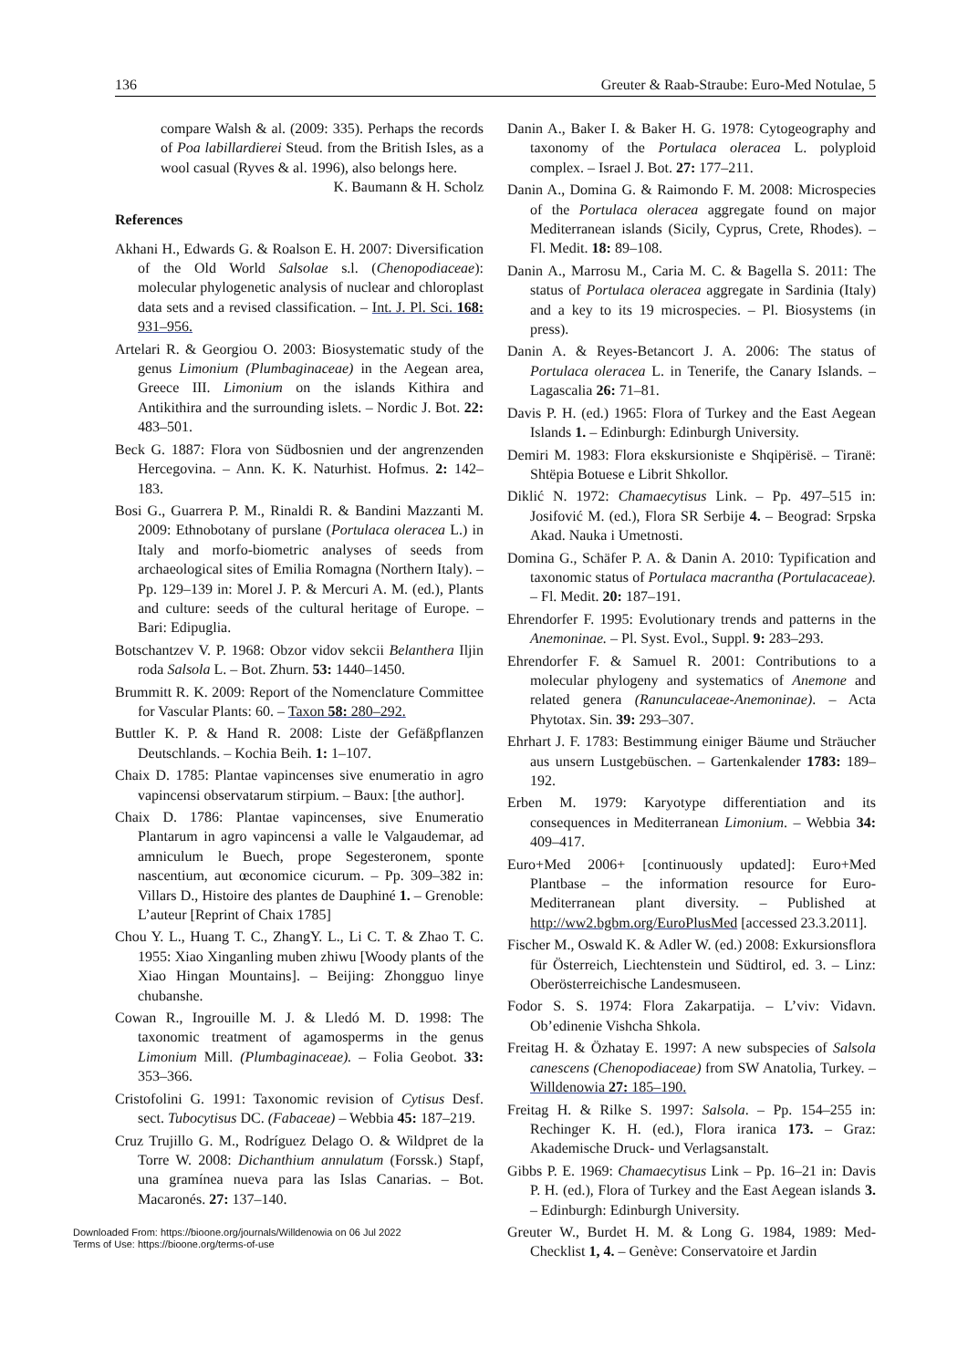136 Greuter & Raab-Straube: Euro-Med Notulae, 5
compare Walsh & al. (2009: 335). Perhaps the records of Poa labillardierei Steud. from the British Isles, as a wool casual (Ryves & al. 1996), also belongs here. K. Baumann & H. Scholz
References
Akhani H., Edwards G. & Roalson E. H. 2007: Diversification of the Old World Salsolae s.l. (Chenopodiaceae): molecular phylogenetic analysis of nuclear and chloroplast data sets and a revised classification. – Int. J. Pl. Sci. 168: 931–956.
Artelari R. & Georgiou O. 2003: Biosystematic study of the genus Limonium (Plumbaginaceae) in the Aegean area, Greece III. Limonium on the islands Kithira and Antikithira and the surrounding islets. – Nordic J. Bot. 22: 483–501.
Beck G. 1887: Flora von Südbosnien und der angrenzenden Hercegovina. – Ann. K. K. Naturhist. Hofmus. 2: 142–183.
Bosi G., Guarrera P. M., Rinaldi R. & Bandini Mazzanti M. 2009: Ethnobotany of purslane (Portulaca oleracea L.) in Italy and morfo-biometric analyses of seeds from archaeological sites of Emilia Romagna (Northern Italy). – Pp. 129–139 in: Morel J. P. & Mercuri A. M. (ed.), Plants and culture: seeds of the cultural heritage of Europe. – Bari: Edipuglia.
Botschantzev V. P. 1968: Obzor vidov sekcii Belanthera Iljin roda Salsola L. – Bot. Zhurn. 53: 1440–1450.
Brummitt R. K. 2009: Report of the Nomenclature Committee for Vascular Plants: 60. – Taxon 58: 280–292.
Buttler K. P. & Hand R. 2008: Liste der Gefäßpflanzen Deutschlands. – Kochia Beih. 1: 1–107.
Chaix D. 1785: Plantae vapincenses sive enumeratio in agro vapincensi observatarum stirpium. – Baux: [the author].
Chaix D. 1786: Plantae vapincenses, sive Enumeratio Plantarum in agro vapincensi a valle le Valgaudemar, ad amniculum le Buech, prope Segesteronem, sponte nascentium, aut œconomice cicurum. – Pp. 309–382 in: Villars D., Histoire des plantes de Dauphiné 1. – Grenoble: L’auteur [Reprint of Chaix 1785]
Chou Y. L., Huang T. C., ZhangY. L., Li C. T. & Zhao T. C. 1955: Xiao Xinganling muben zhiwu [Woody plants of the Xiao Hingan Mountains]. – Beijing: Zhongguo linye chubanshe.
Cowan R., Ingrouille M. J. & Lledó M. D. 1998: The taxonomic treatment of agamosperms in the genus Limonium Mill. (Plumbaginaceae). – Folia Geobot. 33: 353–366.
Cristofolini G. 1991: Taxonomic revision of Cytisus Desf. sect. Tubocytisus DC. (Fabaceae) – Webbia 45: 187–219.
Cruz Trujillo G. M., Rodríguez Delago O. & Wildpret de la Torre W. 2008: Dichanthium annulatum (Forssk.) Stapf, una gramínea nueva para las Islas Canarias. – Bot. Macaronés. 27: 137–140.
Danin A., Baker I. & Baker H. G. 1978: Cytogeography and taxonomy of the Portulaca oleracea L. polyploid complex. – Israel J. Bot. 27: 177–211.
Danin A., Domina G. & Raimondo F. M. 2008: Microspecies of the Portulaca oleracea aggregate found on major Mediterranean islands (Sicily, Cyprus, Crete, Rhodes). – Fl. Medit. 18: 89–108.
Danin A., Marrosu M., Caria M. C. & Bagella S. 2011: The status of Portulaca oleracea aggregate in Sardinia (Italy) and a key to its 19 microspecies. – Pl. Biosystems (in press).
Danin A. & Reyes-Betancort J. A. 2006: The status of Portulaca oleracea L. in Tenerife, the Canary Islands. – Lagascalia 26: 71–81.
Davis P. H. (ed.) 1965: Flora of Turkey and the East Aegean Islands 1. – Edinburgh: Edinburgh University.
Demiri M. 1983: Flora ekskursioniste e Shqipërisë. – Tiranë: Shtëpia Botuese e Librit Shkollor.
Diklić N. 1972: Chamaecytisus Link. – Pp. 497–515 in: Josifović M. (ed.), Flora SR Serbije 4. – Beograd: Srpska Akad. Nauka i Umetnosti.
Domina G., Schäfer P. A. & Danin A. 2010: Typification and taxonomic status of Portulaca macrantha (Portulacaceae). – Fl. Medit. 20: 187–191.
Ehrendorfer F. 1995: Evolutionary trends and patterns in the Anemoninae. – Pl. Syst. Evol., Suppl. 9: 283–293.
Ehrendorfer F. & Samuel R. 2001: Contributions to a molecular phylogeny and systematics of Anemone and related genera (Ranunculaceae-Anemoninae). – Acta Phytotax. Sin. 39: 293–307.
Ehrhart J. F. 1783: Bestimmung einiger Bäume und Sträucher aus unsern Lustgebüschen. – Gartenkalender 1783: 189–192.
Erben M. 1979: Karyotype differentiation and its consequences in Mediterranean Limonium. – Webbia 34: 409–417.
Euro+Med 2006+ [continuously updated]: Euro+Med Plantbase – the information resource for Euro-Mediterranean plant diversity. – Published at http://ww2.bgbm.org/EuroPlusMed [accessed 23.3.2011].
Fischer M., Oswald K. & Adler W. (ed.) 2008: Exkursionsflora für Österreich, Liechtenstein und Südtirol, ed. 3. – Linz: Oberösterreichische Landesmuseen.
Fodor S. S. 1974: Flora Zakarpatija. – L’viv: Vidavn. Ob’edinenie Vishcha Shkola.
Freitag H. & Özhatay E. 1997: A new subspecies of Salsola canescens (Chenopodiaceae) from SW Anatolia, Turkey. – Willdenowia 27: 185–190.
Freitag H. & Rilke S. 1997: Salsola. – Pp. 154–255 in: Rechinger K. H. (ed.), Flora iranica 173. – Graz: Akademische Druck- und Verlagsanstalt.
Gibbs P. E. 1969: Chamaecytisus Link – Pp. 16–21 in: Davis P. H. (ed.), Flora of Turkey and the East Aegean islands 3. – Edinburgh: Edinburgh University.
Greuter W., Burdet H. M. & Long G. 1984, 1989: Med-Checklist 1, 4. – Genève: Conservatoire et Jardin
Downloaded From: https://bioone.org/journals/Willdenowia on 06 Jul 2022
Terms of Use: https://bioone.org/terms-of-use